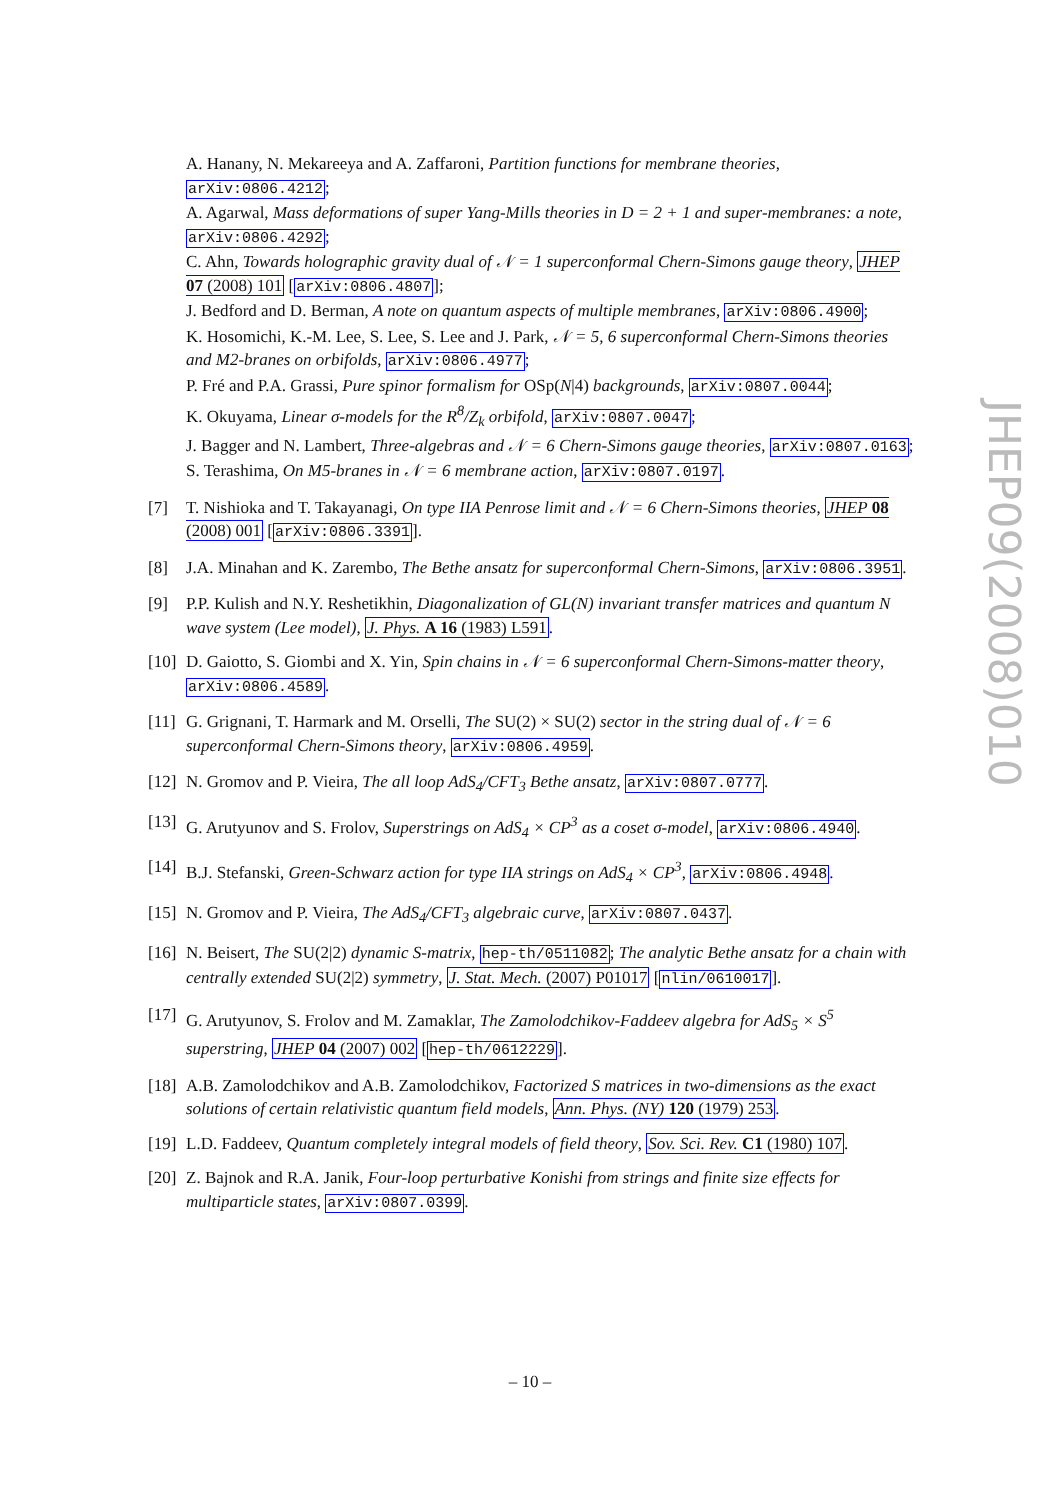A. Hanany, N. Mekareeya and A. Zaffaroni, Partition functions for membrane theories, arXiv:0806.4212;
A. Agarwal, Mass deformations of super Yang-Mills theories in D = 2 + 1 and super-membranes: a note, arXiv:0806.4292;
C. Ahn, Towards holographic gravity dual of 𝒩 = 1 superconformal Chern-Simons gauge theory, JHEP 07 (2008) 101 [arXiv:0806.4807];
J. Bedford and D. Berman, A note on quantum aspects of multiple membranes, arXiv:0806.4900;
K. Hosomichi, K.-M. Lee, S. Lee, S. Lee and J. Park, 𝒩 = 5, 6 superconformal Chern-Simons theories and M2-branes on orbifolds, arXiv:0806.4977;
P. Fré and P.A. Grassi, Pure spinor formalism for OSp(N|4) backgrounds, arXiv:0807.0044;
K. Okuyama, Linear σ-models for the R<sup>8</sup>/Z<sub>k</sub> orbifold, arXiv:0807.0047;
J. Bagger and N. Lambert, Three-algebras and 𝒩 = 6 Chern-Simons gauge theories, arXiv:0807.0163;
S. Terashima, On M5-branes in 𝒩 = 6 membrane action, arXiv:0807.0197.
[7] T. Nishioka and T. Takayanagi, On type IIA Penrose limit and 𝒩 = 6 Chern-Simons theories, JHEP 08 (2008) 001 [arXiv:0806.3391].
[8] J.A. Minahan and K. Zarembo, The Bethe ansatz for superconformal Chern-Simons, arXiv:0806.3951.
[9] P.P. Kulish and N.Y. Reshetikhin, Diagonalization of GL(N) invariant transfer matrices and quantum N wave system (Lee model), J. Phys. A 16 (1983) L591.
[10] D. Gaiotto, S. Giombi and X. Yin, Spin chains in 𝒩 = 6 superconformal Chern-Simons-matter theory, arXiv:0806.4589.
[11] G. Grignani, T. Harmark and M. Orselli, The SU(2) × SU(2) sector in the string dual of 𝒩 = 6 superconformal Chern-Simons theory, arXiv:0806.4959.
[12] N. Gromov and P. Vieira, The all loop AdS<sub>4</sub>/CFT<sub>3</sub> Bethe ansatz, arXiv:0807.0777.
[13] G. Arutyunov and S. Frolov, Superstrings on AdS<sub>4</sub> × CP<sup>3</sup> as a coset σ-model, arXiv:0806.4940.
[14] B.J. Stefanski, Green-Schwarz action for type IIA strings on AdS<sub>4</sub> × CP<sup>3</sup>, arXiv:0806.4948.
[15] N. Gromov and P. Vieira, The AdS<sub>4</sub>/CFT<sub>3</sub> algebraic curve, arXiv:0807.0437.
[16] N. Beisert, The SU(2|2) dynamic S-matrix, hep-th/0511082; The analytic Bethe ansatz for a chain with centrally extended SU(2|2) symmetry, J. Stat. Mech. (2007) P01017 [nlin/0610017].
[17] G. Arutyunov, S. Frolov and M. Zamaklar, The Zamolodchikov-Faddeev algebra for AdS<sub>5</sub> × S<sup>5</sup> superstring, JHEP 04 (2007) 002 [hep-th/0612229].
[18] A.B. Zamolodchikov and A.B. Zamolodchikov, Factorized S matrices in two-dimensions as the exact solutions of certain relativistic quantum field models, Ann. Phys. (NY) 120 (1979) 253.
[19] L.D. Faddeev, Quantum completely integral models of field theory, Sov. Sci. Rev. C1 (1980) 107.
[20] Z. Bajnok and R.A. Janik, Four-loop perturbative Konishi from strings and finite size effects for multiparticle states, arXiv:0807.0399.
JHEP09(2008)010
– 10 –